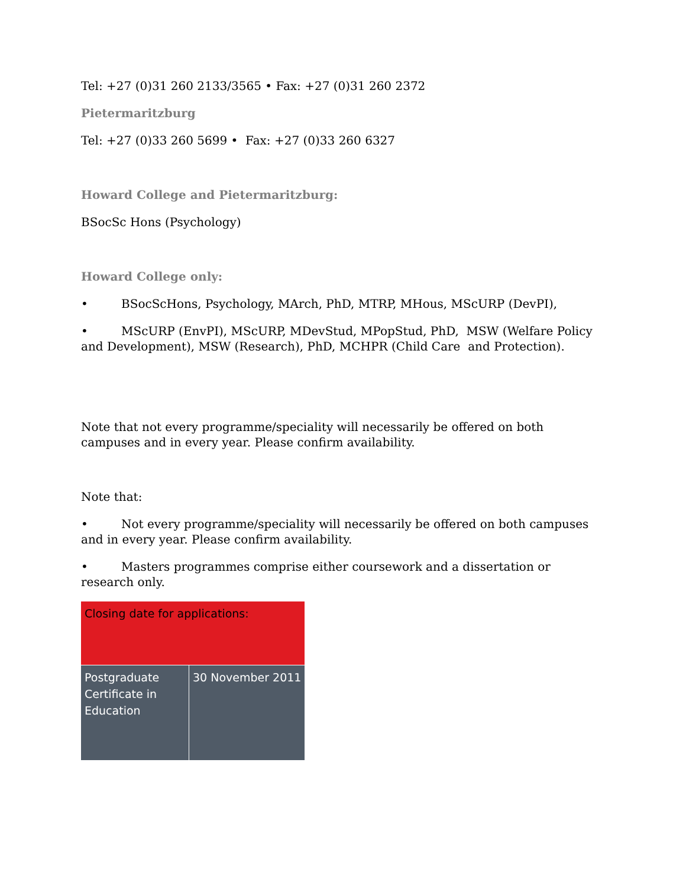Tel: +27 (0)31 260 2133/3565 • Fax: +27 (0)31 260 2372
Pietermaritzburg
Tel: +27 (0)33 260 5699 • Fax: +27 (0)33 260 6327
Howard College and Pietermaritzburg:
BSocSc Hons (Psychology)
Howard College only:
• BSocScHons, Psychology, MArch, PhD, MTRP, MHous, MScURP (DevPI),
• MScURP (EnvPI), MScURP, MDevStud, MPopStud, PhD, MSW (Welfare Policy and Development), MSW (Research), PhD, MCHPR (Child Care and Protection).
Note that not every programme/speciality will necessarily be offered on both campuses and in every year. Please confirm availability.
Note that:
• Not every programme/speciality will necessarily be offered on both campuses and in every year. Please confirm availability.
• Masters programmes comprise either coursework and a dissertation or research only.
| Closing date for applications: | |
| Postgraduate Certificate in Education | 30 November 2011 |